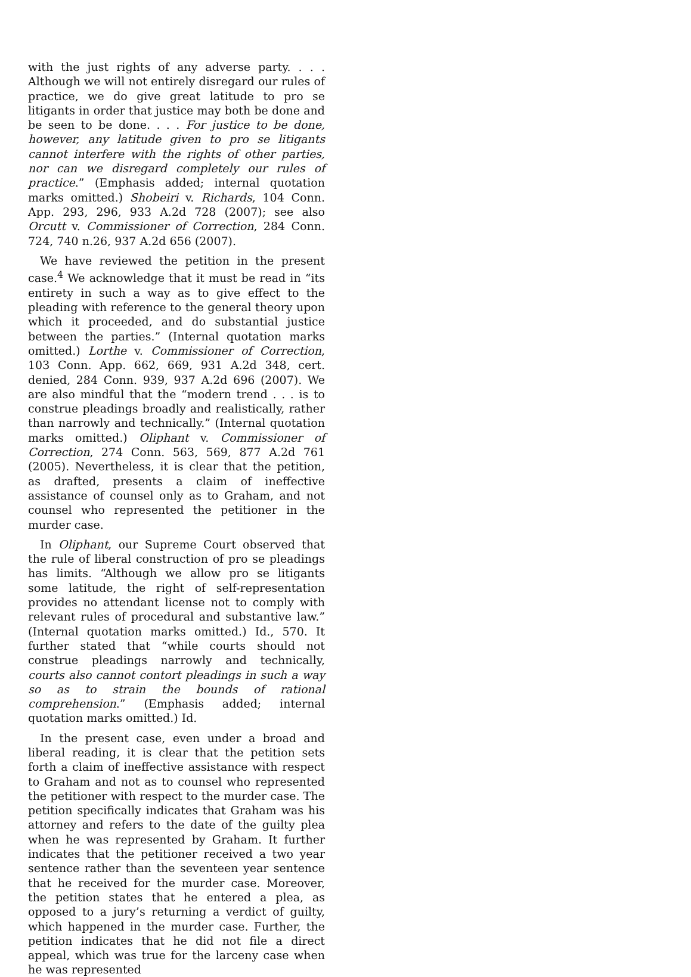with the just rights of any adverse party. . . . Although we will not entirely disregard our rules of practice, we do give great latitude to pro se litigants in order that justice may both be done and be seen to be done. . . . For justice to be done, however, any latitude given to pro se litigants cannot interfere with the rights of other parties, nor can we disregard completely our rules of practice.” (Emphasis added; internal quotation marks omitted.) Shobeiri v. Richards, 104 Conn. App. 293, 296, 933 A.2d 728 (2007); see also Orcutt v. Commissioner of Correction, 284 Conn. 724, 740 n.26, 937 A.2d 656 (2007).
We have reviewed the petition in the present case.<sup>4</sup> We acknowledge that it must be read in “its entirety in such a way as to give effect to the pleading with reference to the general theory upon which it proceeded, and do substantial justice between the parties.” (Internal quotation marks omitted.) Lorthe v. Commissioner of Correction, 103 Conn. App. 662, 669, 931 A.2d 348, cert. denied, 284 Conn. 939, 937 A.2d 696 (2007). We are also mindful that the “modern trend . . . is to construe pleadings broadly and realistically, rather than narrowly and technically.” (Internal quotation marks omitted.) Oliphant v. Commissioner of Correction, 274 Conn. 563, 569, 877 A.2d 761 (2005). Nevertheless, it is clear that the petition, as drafted, presents a claim of ineffective assistance of counsel only as to Graham, and not counsel who represented the petitioner in the murder case.
In Oliphant, our Supreme Court observed that the rule of liberal construction of pro se pleadings has limits. “Although we allow pro se litigants some latitude, the right of self-representation provides no attendant license not to comply with relevant rules of procedural and substantive law.” (Internal quotation marks omitted.) Id., 570. It further stated that “while courts should not construe pleadings narrowly and technically, courts also cannot contort pleadings in such a way so as to strain the bounds of rational comprehension.” (Emphasis added; internal quotation marks omitted.) Id.
In the present case, even under a broad and liberal reading, it is clear that the petition sets forth a claim of ineffective assistance with respect to Graham and not as to counsel who represented the petitioner with respect to the murder case. The petition specifically indicates that Graham was his attorney and refers to the date of the guilty plea when he was represented by Graham. It further indicates that the petitioner received a two year sentence rather than the seventeen year sentence that he received for the murder case. Moreover, the petition states that he entered a plea, as opposed to a jury’s returning a verdict of guilty, which happened in the murder case. Further, the petition indicates that he did not file a direct appeal, which was true for the larceny case when he was represented